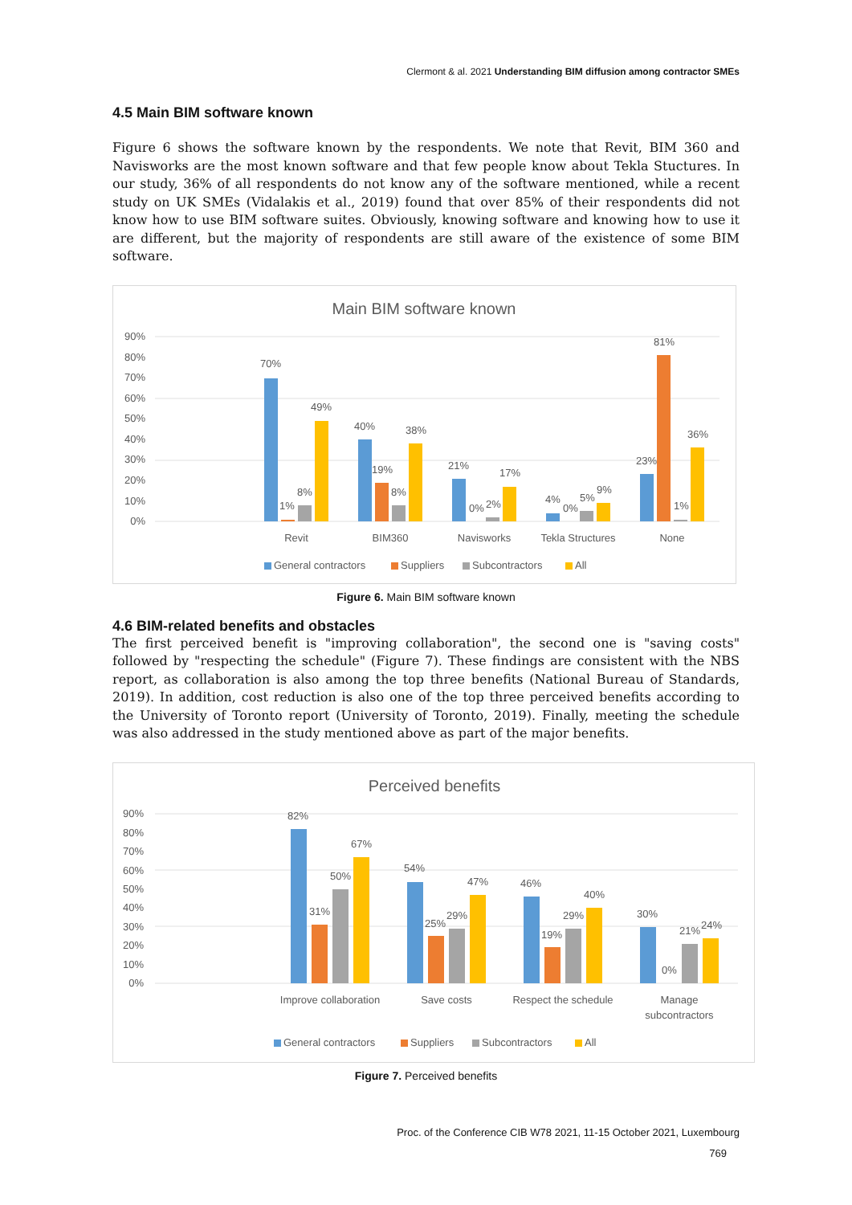Clermont & al. 2021 Understanding BIM diffusion among contractor SMEs
4.5 Main BIM software known
Figure 6 shows the software known by the respondents. We note that Revit, BIM 360 and Navisworks are the most known software and that few people know about Tekla Stuctures. In our study, 36% of all respondents do not know any of the software mentioned, while a recent study on UK SMEs (Vidalakis et al., 2019) found that over 85% of their respondents did not know how to use BIM software suites. Obviously, knowing software and knowing how to use it are different, but the majority of respondents are still aware of the existence of some BIM software.
Main BIM software known
90%
80%
70%
60%
50%
40%
30%
20%
10%
0%
70%
1%
8%
49%
40%
19%
8%
38%
21%
0%
2%
17%
4%
0%
5%
9%
23%
81%
1%
36%
Revit
BIM360
Navisworks
Tekla Structures
None
General contractors
Suppliers
Subcontractors
All
Figure 6. Main BIM software known
4.6 BIM-related benefits and obstacles
The first perceived benefit is "improving collaboration", the second one is "saving costs" followed by "respecting the schedule" (Figure 7). These findings are consistent with the NBS report, as collaboration is also among the top three benefits (National Bureau of Standards, 2019). In addition, cost reduction is also one of the top three perceived benefits according to the University of Toronto report (University of Toronto, 2019). Finally, meeting the schedule was also addressed in the study mentioned above as part of the major benefits.
Perceived benefits
90%
80%
70%
60%
50%
40%
30%
20%
10%
0%
82%
31%
50%
67%
54%
25%
29%
47%
46%
19%
29%
40%
30%
0%
21%
24%
Improve collaboration
Save costs
Respect the schedule
Manage
subcontractors
General contractors
Suppliers
Subcontractors
All
Figure 7. Perceived benefits
Proc. of the Conference CIB W78 2021, 11-15 October 2021, Luxembourg
769